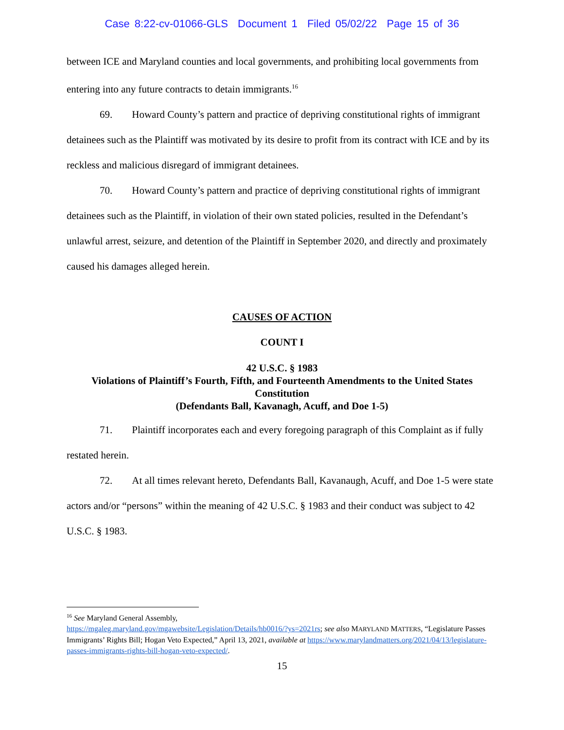Case 8:22-cv-01066-GLS Document 1 Filed 05/02/22 Page 15 of 36
between ICE and Maryland counties and local governments, and prohibiting local governments from entering into any future contracts to detain immigrants.<sup>16</sup>
69. Howard County’s pattern and practice of depriving constitutional rights of immigrant detainees such as the Plaintiff was motivated by its desire to profit from its contract with ICE and by its reckless and malicious disregard of immigrant detainees.
70. Howard County’s pattern and practice of depriving constitutional rights of immigrant detainees such as the Plaintiff, in violation of their own stated policies, resulted in the Defendant’s unlawful arrest, seizure, and detention of the Plaintiff in September 2020, and directly and proximately caused his damages alleged herein.
CAUSES OF ACTION
COUNT I
42 U.S.C. § 1983
Violations of Plaintiff’s Fourth, Fifth, and Fourteenth Amendments to the United States Constitution
(Defendants Ball, Kavanagh, Acuff, and Doe 1-5)
71. Plaintiff incorporates each and every foregoing paragraph of this Complaint as if fully restated herein.
72. At all times relevant hereto, Defendants Ball, Kavanaugh, Acuff, and Doe 1-5 were state actors and/or “persons” within the meaning of 42 U.S.C. § 1983 and their conduct was subject to 42 U.S.C. § 1983.
<sup>16</sup> See Maryland General Assembly,
https://mgaleg.maryland.gov/mgawebsite/Legislation/Details/hb0016/?ys=2021rs; see also MARYLAND MATTERS, “Legislature Passes Immigrants’ Rights Bill; Hogan Veto Expected,” April 13, 2021, available at https://www.marylandmatters.org/2021/04/13/legislature-passes-immigrants-rights-bill-hogan-veto-expected/.
15